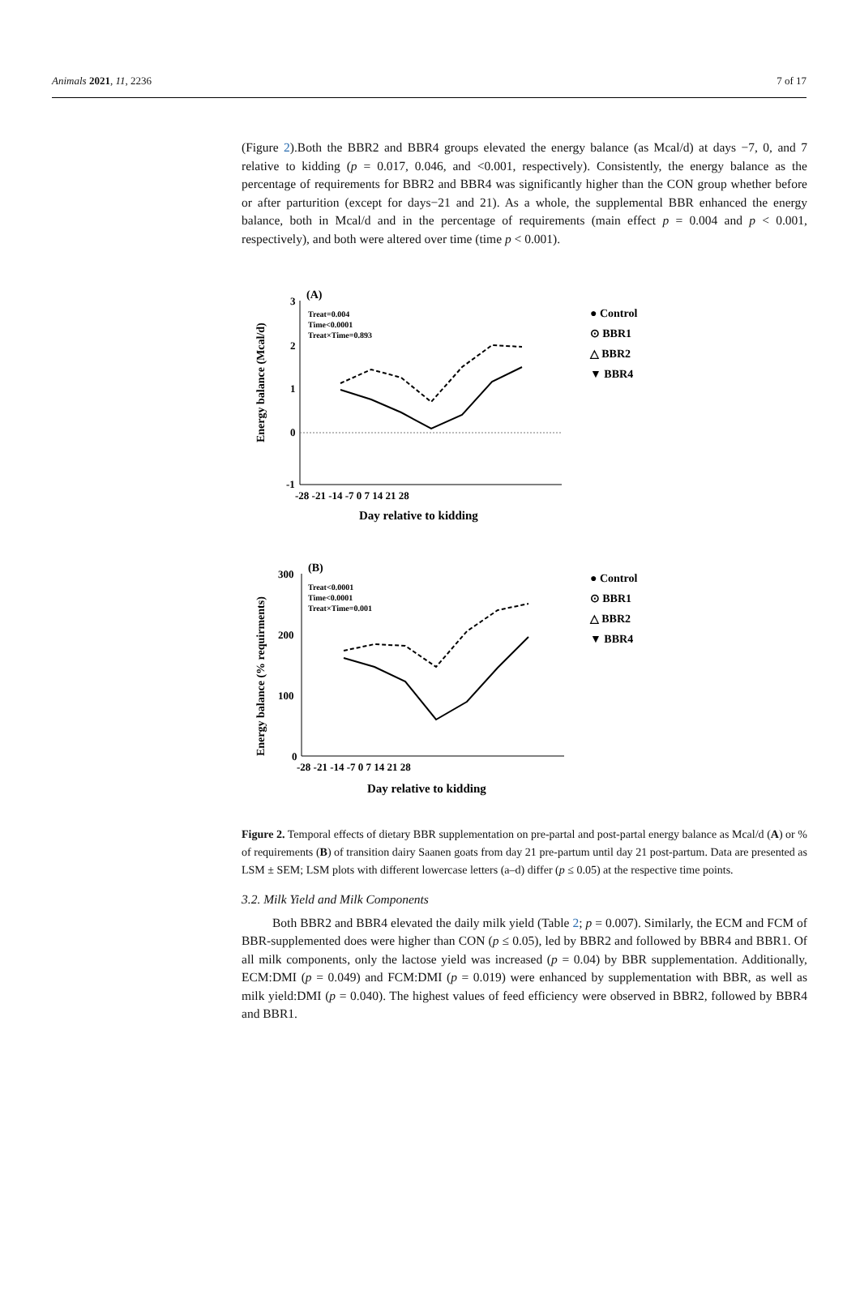Animals 2021, 11, 2236 7 of 17
(Figure 2).Both the BBR2 and BBR4 groups elevated the energy balance (as Mcal/d) at days −7, 0, and 7 relative to kidding (p = 0.017, 0.046, and <0.001, respectively). Consistently, the energy balance as the percentage of requirements for BBR2 and BBR4 was significantly higher than the CON group whether before or after parturition (except for days−21 and 21). As a whole, the supplemental BBR enhanced the energy balance, both in Mcal/d and in the percentage of requirements (main effect p = 0.004 and p < 0.001, respectively), and both were altered over time (time p < 0.001).
(A)
3
2
1
0
-1
Treat=0.004
Time<0.0001
Treat×Time=0.893
Energy balance (Mcal/d)
-28 -21 -14 -7 0 7 14 21 28
Day relative to kidding
● Control
⊙ BBR1
△ BBR2
▼ BBR4
(B)
300
200
100
0
Treat<0.0001
Time<0.0001
Treat×Time=0.001
Energy balance (% requirments)
-28 -21 -14 -7 0 7 14 21 28
Day relative to kidding
● Control
⊙ BBR1
△ BBR2
▼ BBR4
Figure 2. Temporal effects of dietary BBR supplementation on pre-partal and post-partal energy balance as Mcal/d (A) or % of requirements (B) of transition dairy Saanen goats from day 21 pre-partum until day 21 post-partum. Data are presented as LSM ± SEM; LSM plots with different lowercase letters (a–d) differ (p ≤ 0.05) at the respective time points.
3.2. Milk Yield and Milk Components
Both BBR2 and BBR4 elevated the daily milk yield (Table 2; p = 0.007). Similarly, the ECM and FCM of BBR-supplemented does were higher than CON (p ≤ 0.05), led by BBR2 and followed by BBR4 and BBR1. Of all milk components, only the lactose yield was increased (p = 0.04) by BBR supplementation. Additionally, ECM:DMI (p = 0.049) and FCM:DMI (p = 0.019) were enhanced by supplementation with BBR, as well as milk yield:DMI (p = 0.040). The highest values of feed efficiency were observed in BBR2, followed by BBR4 and BBR1.